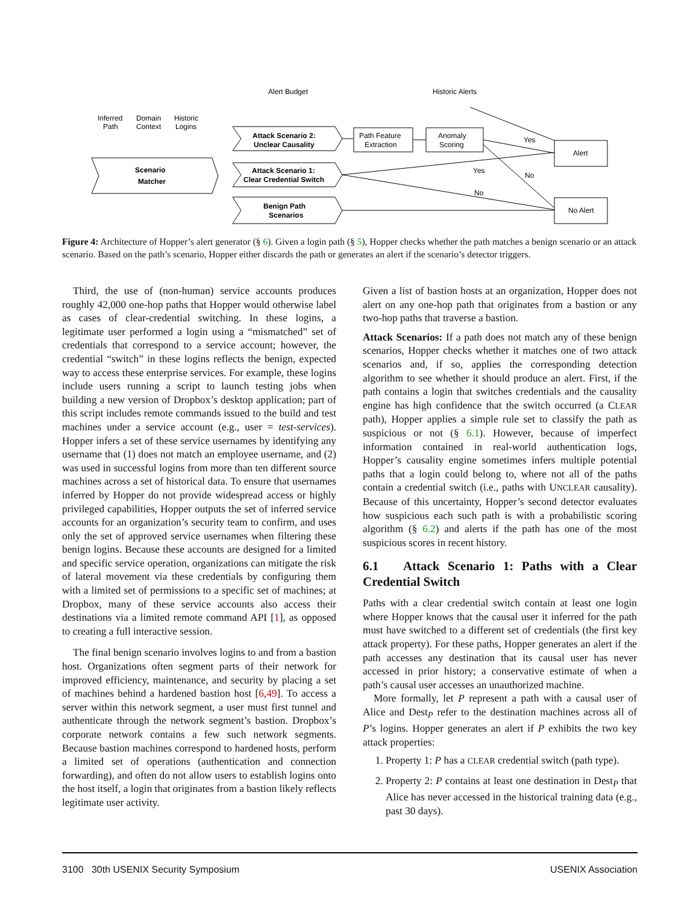Alert Budget
Historic Alerts
Inferred
Path
Domain
Context
Historic
Logins
Scenario
Matcher
Attack Scenario 2:
Unclear Causality
Attack Scenario 1:
Clear Credential Switch
Benign Path
Scenarios
Path Feature
Extraction
Anomaly
Scoring
Alert
No Alert
Yes
Yes
No
No
Figure 4: Architecture of Hopper’s alert generator (§ 6). Given a login path (§ 5), Hopper checks whether the path matches a benign scenario or an attack scenario. Based on the path’s scenario, Hopper either discards the path or generates an alert if the scenario’s detector triggers.
Third, the use of (non-human) service accounts produces roughly 42,000 one-hop paths that Hopper would otherwise label as cases of clear-credential switching. In these logins, a legitimate user performed a login using a “mismatched” set of credentials that correspond to a service account; however, the credential “switch” in these logins reflects the benign, expected way to access these enterprise services. For example, these logins include users running a script to launch testing jobs when building a new version of Dropbox’s desktop application; part of this script includes remote commands issued to the build and test machines under a service account (e.g., user = test-services). Hopper infers a set of these service usernames by identifying any username that (1) does not match an employee username, and (2) was used in successful logins from more than ten different source machines across a set of historical data. To ensure that usernames inferred by Hopper do not provide widespread access or highly privileged capabilities, Hopper outputs the set of inferred service accounts for an organization’s security team to confirm, and uses only the set of approved service usernames when filtering these benign logins. Because these accounts are designed for a limited and specific service operation, organizations can mitigate the risk of lateral movement via these credentials by configuring them with a limited set of permissions to a specific set of machines; at Dropbox, many of these service accounts also access their destinations via a limited remote command API [1], as opposed to creating a full interactive session.
The final benign scenario involves logins to and from a bastion host. Organizations often segment parts of their network for improved efficiency, maintenance, and security by placing a set of machines behind a hardened bastion host [6,49]. To access a server within this network segment, a user must first tunnel and authenticate through the network segment’s bastion. Dropbox’s corporate network contains a few such network segments. Because bastion machines correspond to hardened hosts, perform a limited set of operations (authentication and connection forwarding), and often do not allow users to establish logins onto the host itself, a login that originates from a bastion likely reflects legitimate user activity.
Given a list of bastion hosts at an organization, Hopper does not alert on any one-hop path that originates from a bastion or any two-hop paths that traverse a bastion.
Attack Scenarios: If a path does not match any of these benign scenarios, Hopper checks whether it matches one of two attack scenarios and, if so, applies the corresponding detection algorithm to see whether it should produce an alert. First, if the path contains a login that switches credentials and the causality engine has high confidence that the switch occurred (a CLEAR path), Hopper applies a simple rule set to classify the path as suspicious or not (§ 6.1). However, because of imperfect information contained in real-world authentication logs, Hopper’s causality engine sometimes infers multiple potential paths that a login could belong to, where not all of the paths contain a credential switch (i.e., paths with UNCLEAR causality). Because of this uncertainty, Hopper’s second detector evaluates how suspicious each such path is with a probabilistic scoring algorithm (§ 6.2) and alerts if the path has one of the most suspicious scores in recent history.
6.1 Attack Scenario 1: Paths with a Clear Credential Switch
Paths with a clear credential switch contain at least one login where Hopper knows that the causal user it inferred for the path must have switched to a different set of credentials (the first key attack property). For these paths, Hopper generates an alert if the path accesses any destination that its causal user has never accessed in prior history; a conservative estimate of when a path’s causal user accesses an unauthorized machine.
More formally, let P represent a path with a causal user of Alice and Dest<sub>P</sub> refer to the destination machines across all of P’s logins. Hopper generates an alert if P exhibits the two key attack properties:
1. Property 1: P has a CLEAR credential switch (path type).
2. Property 2: P contains at least one destination in Dest<sub>P</sub> that Alice has never accessed in the historical training data (e.g., past 30 days).
3100 30th USENIX Security Symposium USENIX Association